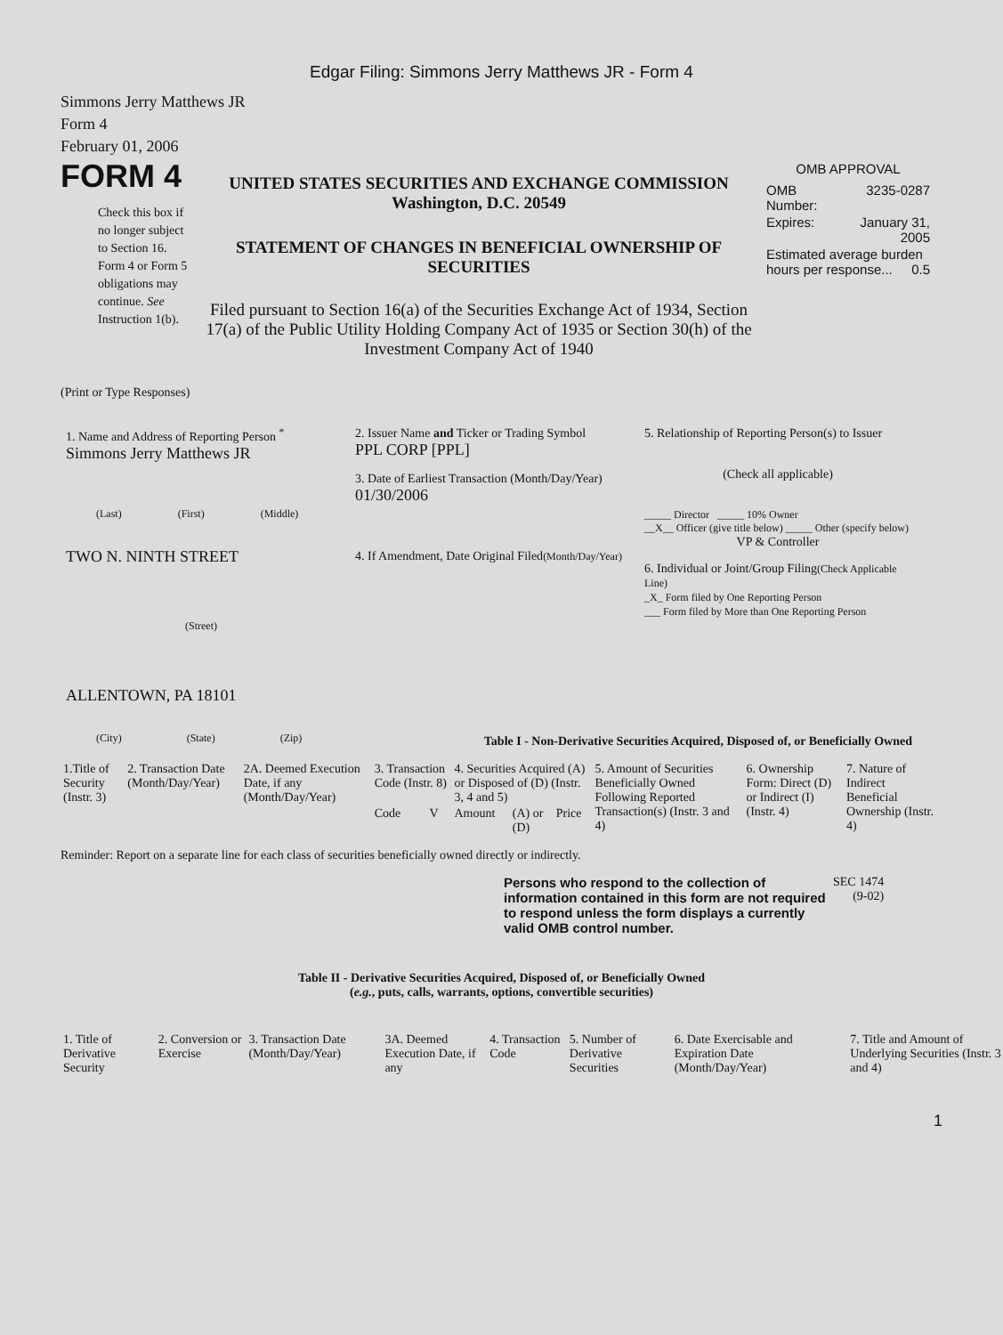Edgar Filing: Simmons Jerry Matthews JR - Form 4
Simmons Jerry Matthews JR
Form 4
February 01, 2006
FORM 4
Check this box if no longer subject to Section 16. Form 4 or Form 5 obligations may continue. See Instruction 1(b).
UNITED STATES SECURITIES AND EXCHANGE COMMISSION
Washington, D.C. 20549
STATEMENT OF CHANGES IN BENEFICIAL OWNERSHIP OF SECURITIES
Filed pursuant to Section 16(a) of the Securities Exchange Act of 1934, Section 17(a) of the Public Utility Holding Company Act of 1935 or Section 30(h) of the Investment Company Act of 1940
OMB APPROVAL
| OMB Number: | 3235-0287 |
| Expires: | January 31, 2005 |
| Estimated average burden hours per response... 0.5 | |
(Print or Type Responses)
1. Name and Address of Reporting Person <sup>*</sup>
Simmons Jerry Matthews JR
(Last) (First) (Middle)
TWO N. NINTH STREET
(Street)
ALLENTOWN, PA 18101
(City) (State) (Zip)
2. Issuer Name and Ticker or Trading Symbol
PPL CORP [PPL]
3. Date of Earliest Transaction (Month/Day/Year)
01/30/2006
4. If Amendment, Date Original Filed(Month/Day/Year)
5. Relationship of Reporting Person(s) to Issuer
(Check all applicable)
_____ Director _____ 10% Owner
__X__ Officer (give title below) _____ Other (specify below)
VP & Controller
6. Individual or Joint/Group Filing(Check Applicable Line)
_X_ Form filed by One Reporting Person
___ Form filed by More than One Reporting Person
Table I - Non-Derivative Securities Acquired, Disposed of, or Beneficially Owned
| 1.Title of Security (Instr. 3) | 2. Transaction Date (Month/Day/Year) | 2A. Deemed Execution Date, if any (Month/Day/Year) | 3. Transaction Code (Instr. 8) | | 4. Securities Acquired (A) or Disposed of (D) (Instr. 3, 4 and 5) | | | 5. Amount of Securities Beneficially Owned Following Reported Transaction(s) (Instr. 3 and 4) | 6. Ownership Form: Direct (D) or Indirect (I) (Instr. 4) | 7. Nature of Indirect Beneficial Ownership (Instr. 4) |
| --- | --- | --- | --- | --- | --- | --- | --- | --- | --- | --- |
| | | | Code | V | Amount | (A) or (D) | Price | | | |
Reminder: Report on a separate line for each class of securities beneficially owned directly or indirectly.
Persons who respond to the collection of information contained in this form are not required to respond unless the form displays a currently valid OMB control number.
SEC 1474
(9-02)
Table II - Derivative Securities Acquired, Disposed of, or Beneficially Owned
(e.g., puts, calls, warrants, options, convertible securities)
| 1. Title of Derivative Security | 2. Conversion or Exercise | 3. Transaction Date (Month/Day/Year) | 3A. Deemed Execution Date, if any | 4. Transaction Code | 5. Number of Derivative Securities | 6. Date Exercisable and Expiration Date (Month/Day/Year) | 7. Title and Amount of Underlying Securities (Instr. 3 and 4) |
| --- | --- | --- | --- | --- | --- | --- | --- |
1